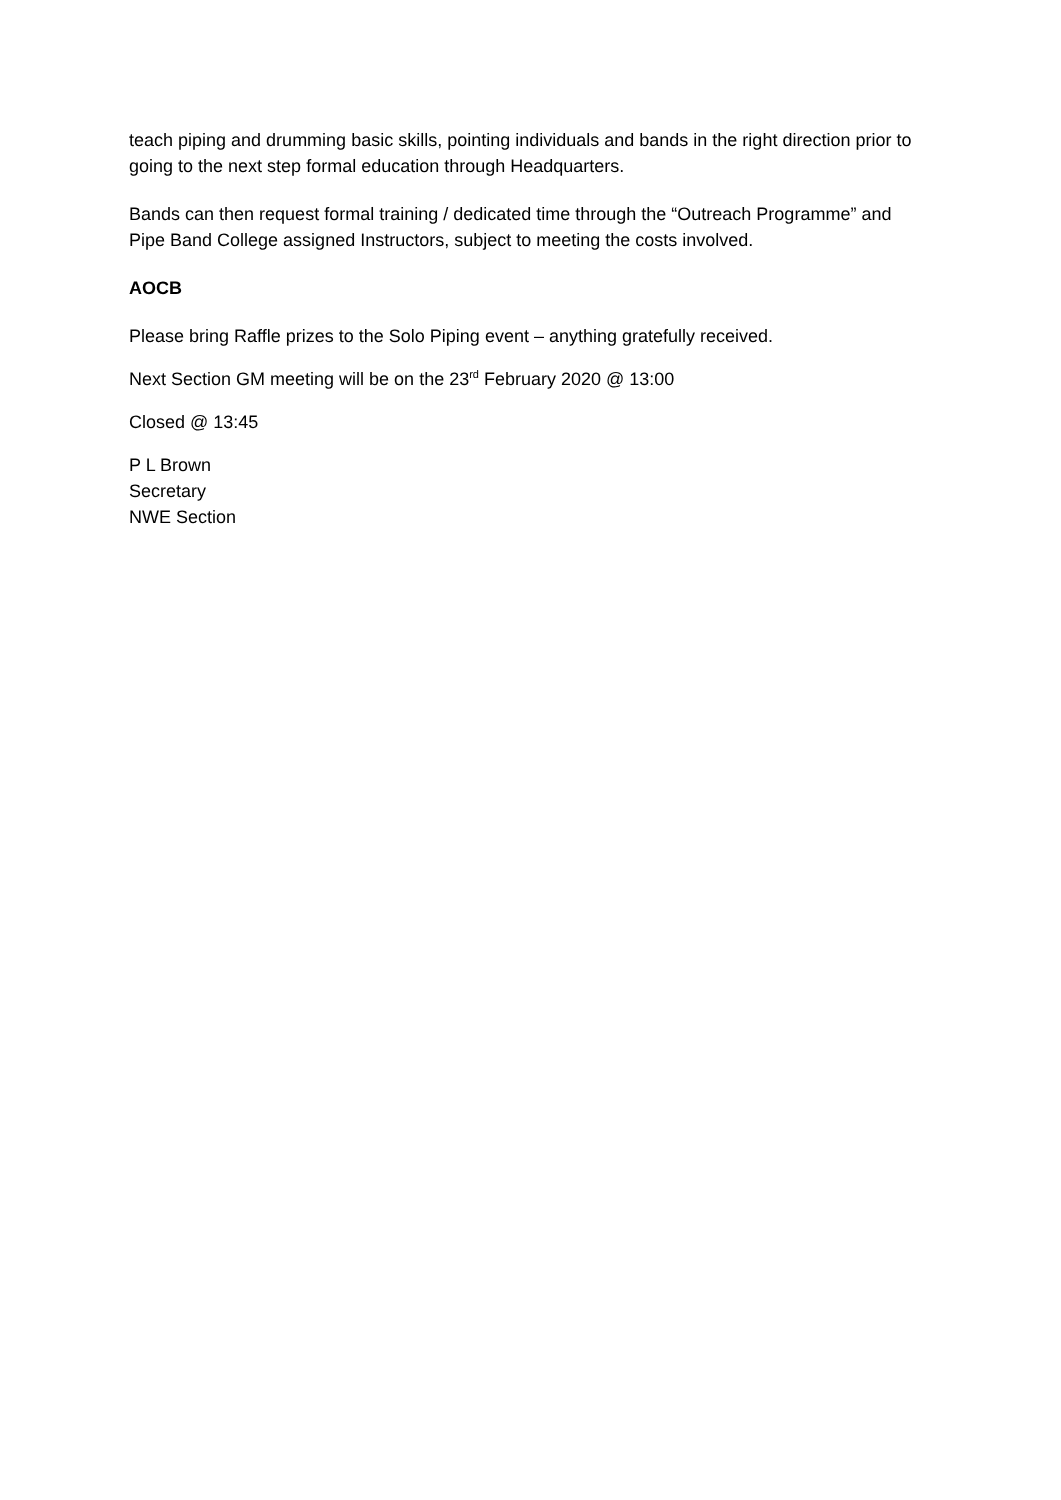teach piping and drumming basic skills, pointing individuals and bands in the right direction prior to going to the next step formal education through Headquarters.
Bands can then request formal training / dedicated time through the “Outreach Programme” and Pipe Band College assigned Instructors, subject to meeting the costs involved.
AOCB
Please bring Raffle prizes to the Solo Piping event – anything gratefully received.
Next Section GM meeting will be on the 23<sup>rd</sup> February 2020 @ 13:00
Closed @ 13:45
P L Brown
Secretary
NWE Section